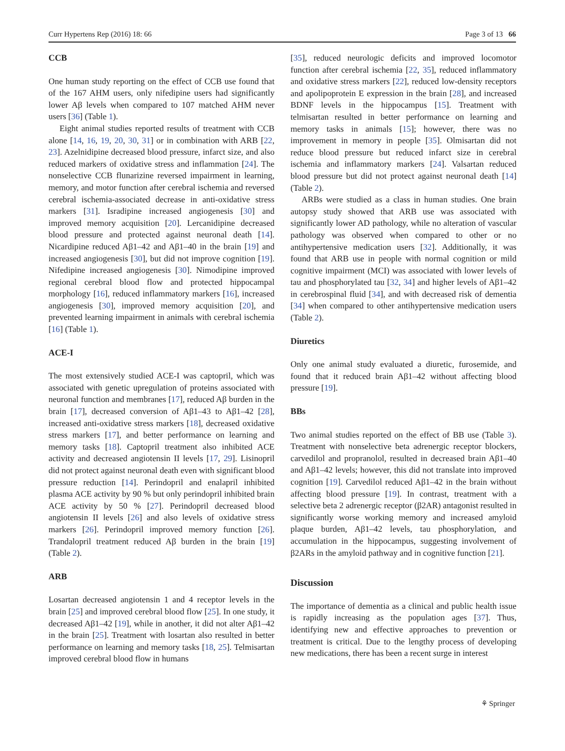Curr Hypertens Rep (2016) 18: 66 Page 3 of 13 66
CCB
One human study reporting on the effect of CCB use found that of the 167 AHM users, only nifedipine users had significantly lower Aβ levels when compared to 107 matched AHM never users [36] (Table 1).
Eight animal studies reported results of treatment with CCB alone [14, 16, 19, 20, 30, 31] or in combination with ARB [22, 23]. Azelnidipine decreased blood pressure, infarct size, and also reduced markers of oxidative stress and inflammation [24]. The nonselective CCB flunarizine reversed impairment in learning, memory, and motor function after cerebral ischemia and reversed cerebral ischemia-associated decrease in anti-oxidative stress markers [31]. Isradipine increased angiogenesis [30] and improved memory acquisition [20]. Lercanidipine decreased blood pressure and protected against neuronal death [14]. Nicardipine reduced Aβ1–42 and Aβ1–40 in the brain [19] and increased angiogenesis [30], but did not improve cognition [19]. Nifedipine increased angiogenesis [30]. Nimodipine improved regional cerebral blood flow and protected hippocampal morphology [16], reduced inflammatory markers [16], increased angiogenesis [30], improved memory acquisition [20], and prevented learning impairment in animals with cerebral ischemia [16] (Table 1).
ACE-I
The most extensively studied ACE-I was captopril, which was associated with genetic upregulation of proteins associated with neuronal function and membranes [17], reduced Aβ burden in the brain [17], decreased conversion of Aβ1–43 to Aβ1–42 [28], increased anti-oxidative stress markers [18], decreased oxidative stress markers [17], and better performance on learning and memory tasks [18]. Captopril treatment also inhibited ACE activity and decreased angiotensin II levels [17, 29]. Lisinopril did not protect against neuronal death even with significant blood pressure reduction [14]. Perindopril and enalapril inhibited plasma ACE activity by 90 % but only perindopril inhibited brain ACE activity by 50 % [27]. Perindopril decreased blood angiotensin II levels [26] and also levels of oxidative stress markers [26]. Perindopril improved memory function [26]. Trandalopril treatment reduced Aβ burden in the brain [19] (Table 2).
ARB
Losartan decreased angiotensin 1 and 4 receptor levels in the brain [25] and improved cerebral blood flow [25]. In one study, it decreased Aβ1–42 [19], while in another, it did not alter Aβ1–42 in the brain [25]. Treatment with losartan also resulted in better performance on learning and memory tasks [18, 25]. Telmisartan improved cerebral blood flow in humans
[35], reduced neurologic deficits and improved locomotor function after cerebral ischemia [22, 35], reduced inflammatory and oxidative stress markers [22], reduced low-density receptors and apolipoprotein E expression in the brain [28], and increased BDNF levels in the hippocampus [15]. Treatment with telmisartan resulted in better performance on learning and memory tasks in animals [15]; however, there was no improvement in memory in people [35]. Olmisartan did not reduce blood pressure but reduced infarct size in cerebral ischemia and inflammatory markers [24]. Valsartan reduced blood pressure but did not protect against neuronal death [14] (Table 2).
ARBs were studied as a class in human studies. One brain autopsy study showed that ARB use was associated with significantly lower AD pathology, while no alteration of vascular pathology was observed when compared to other or no antihypertensive medication users [32]. Additionally, it was found that ARB use in people with normal cognition or mild cognitive impairment (MCI) was associated with lower levels of tau and phosphorylated tau [32, 34] and higher levels of Aβ1–42 in cerebrospinal fluid [34], and with decreased risk of dementia [34] when compared to other antihypertensive medication users (Table 2).
Diuretics
Only one animal study evaluated a diuretic, furosemide, and found that it reduced brain Aβ1–42 without affecting blood pressure [19].
BBs
Two animal studies reported on the effect of BB use (Table 3). Treatment with nonselective beta adrenergic receptor blockers, carvedilol and propranolol, resulted in decreased brain Aβ1–40 and Aβ1–42 levels; however, this did not translate into improved cognition [19]. Carvedilol reduced Aβ1–42 in the brain without affecting blood pressure [19]. In contrast, treatment with a selective beta 2 adrenergic receptor (β2AR) antagonist resulted in significantly worse working memory and increased amyloid plaque burden, Aβ1–42 levels, tau phosphorylation, and accumulation in the hippocampus, suggesting involvement of β2ARs in the amyloid pathway and in cognitive function [21].
Discussion
The importance of dementia as a clinical and public health issue is rapidly increasing as the population ages [37]. Thus, identifying new and effective approaches to prevention or treatment is critical. Due to the lengthy process of developing new medications, there has been a recent surge in interest
⚘ Springer